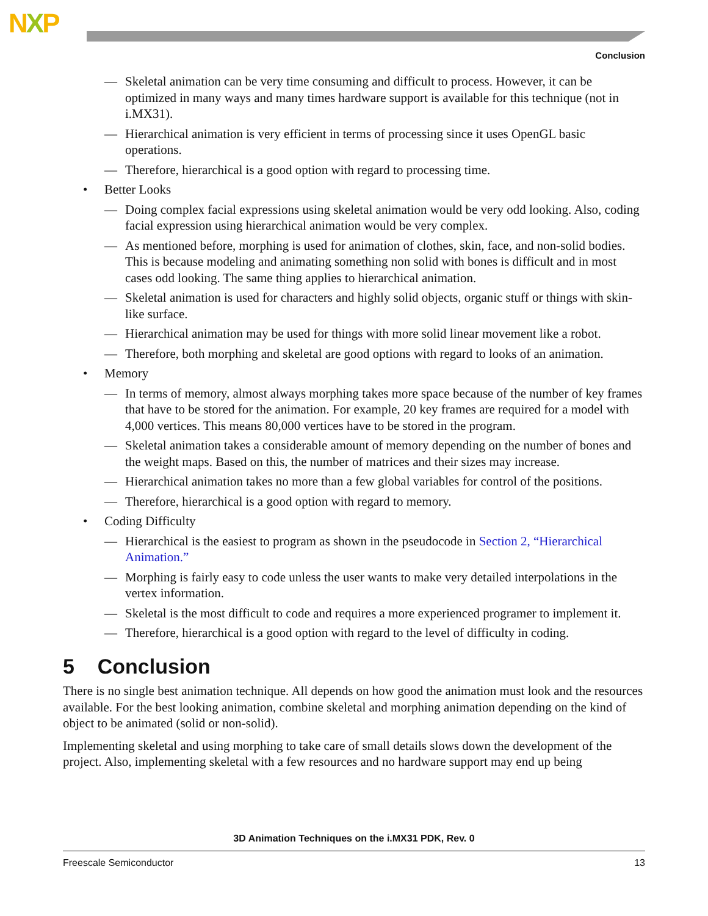NXP
Conclusion
— Skeletal animation can be very time consuming and difficult to process. However, it can be optimized in many ways and many times hardware support is available for this technique (not in i.MX31).
— Hierarchical animation is very efficient in terms of processing since it uses OpenGL basic operations.
— Therefore, hierarchical is a good option with regard to processing time.
• Better Looks
— Doing complex facial expressions using skeletal animation would be very odd looking. Also, coding facial expression using hierarchical animation would be very complex.
— As mentioned before, morphing is used for animation of clothes, skin, face, and non-solid bodies. This is because modeling and animating something non solid with bones is difficult and in most cases odd looking. The same thing applies to hierarchical animation.
— Skeletal animation is used for characters and highly solid objects, organic stuff or things with skin-like surface.
— Hierarchical animation may be used for things with more solid linear movement like a robot.
— Therefore, both morphing and skeletal are good options with regard to looks of an animation.
• Memory
— In terms of memory, almost always morphing takes more space because of the number of key frames that have to be stored for the animation. For example, 20 key frames are required for a model with 4,000 vertices. This means 80,000 vertices have to be stored in the program.
— Skeletal animation takes a considerable amount of memory depending on the number of bones and the weight maps. Based on this, the number of matrices and their sizes may increase.
— Hierarchical animation takes no more than a few global variables for control of the positions.
— Therefore, hierarchical is a good option with regard to memory.
• Coding Difficulty
— Hierarchical is the easiest to program as shown in the pseudocode in Section 2, “Hierarchical Animation.”
— Morphing is fairly easy to code unless the user wants to make very detailed interpolations in the vertex information.
— Skeletal is the most difficult to code and requires a more experienced programer to implement it.
— Therefore, hierarchical is a good option with regard to the level of difficulty in coding.
5 Conclusion
There is no single best animation technique. All depends on how good the animation must look and the resources available. For the best looking animation, combine skeletal and morphing animation depending on the kind of object to be animated (solid or non-solid).
Implementing skeletal and using morphing to take care of small details slows down the development of the project. Also, implementing skeletal with a few resources and no hardware support may end up being
3D Animation Techniques on the i.MX31 PDK, Rev. 0
Freescale Semiconductor 13